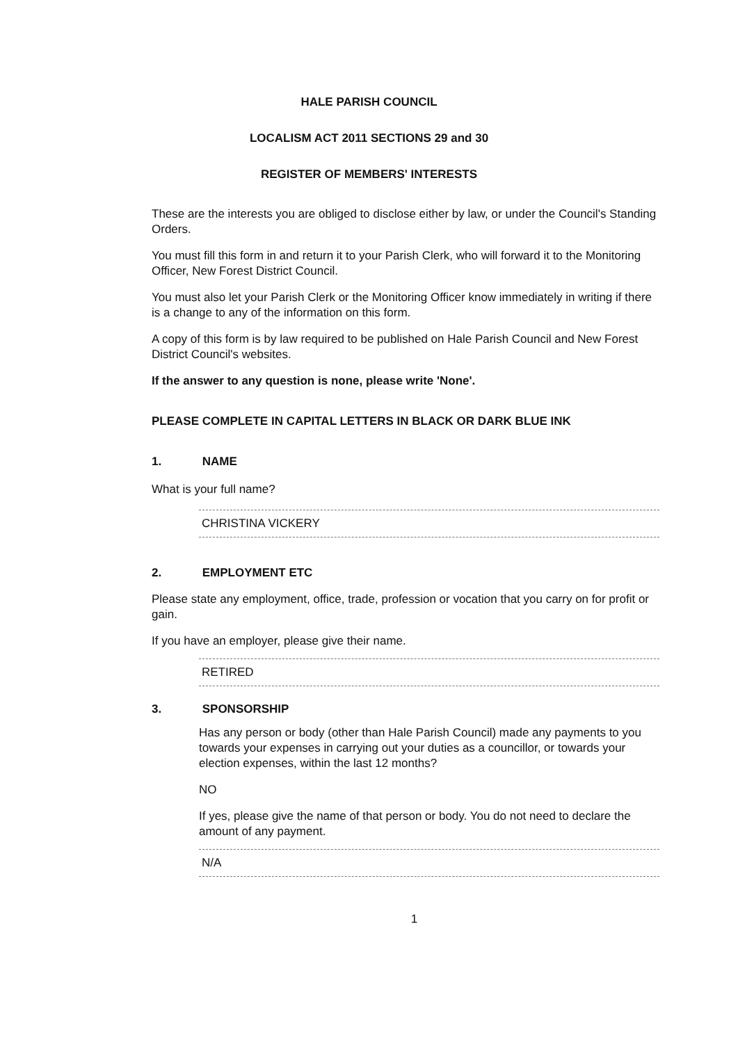HALE PARISH COUNCIL
LOCALISM ACT 2011 SECTIONS 29 and 30
REGISTER OF MEMBERS' INTERESTS
These are the interests you are obliged to disclose either by law, or under the Council's Standing Orders.
You must fill this form in and return it to your Parish Clerk, who will forward it to the Monitoring Officer, New Forest District Council.
You must also let your Parish Clerk or the Monitoring Officer know immediately in writing if there is a change to any of the information on this form.
A copy of this form is by law required to be published on Hale Parish Council and New Forest District Council's websites.
If the answer to any question is none, please write 'None'.
PLEASE COMPLETE IN CAPITAL LETTERS IN BLACK OR DARK BLUE INK
1. NAME
What is your full name?
CHRISTINA VICKERY
2. EMPLOYMENT ETC
Please state any employment, office, trade, profession or vocation that you carry on for profit or gain.
If you have an employer, please give their name.
RETIRED
3. SPONSORSHIP
Has any person or body (other than Hale Parish Council) made any payments to you towards your expenses in carrying out your duties as a councillor, or towards your election expenses, within the last 12 months?
NO
If yes, please give the name of that person or body. You do not need to declare the amount of any payment.
N/A
1